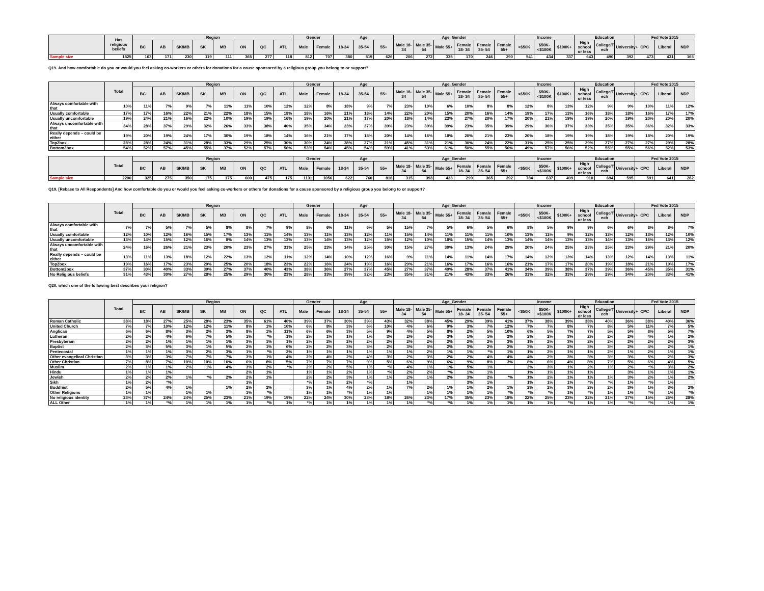| | Has religious beliefs | Region | | | | | | | | Gender | | Age | | | Age_Gender | | | | | | Income | | | Education | | | Fed Vote 2015 | | |
| --- | --- | --- | --- | --- | --- | --- | --- | --- | --- | --- | --- | --- | --- | --- | --- | --- | --- | --- | --- | --- | --- | --- | --- | --- | --- | --- | --- | --- | --- |
| | | BC | AB | SK/MB | SK | MB | ON | QC | ATL | Male | Female | 18-34 | 35-54 | 55+ | Male 18-34 | Male 35-54 | Male 55+ | Female 18- 34 | Female 35- 54 | Female 55+ | <$50K | $50K- <$100K | $100K+ | High school or less | College/T ech | University+ | CPC | Liberal | NDP |
| Sample size | 1525 | 163 | 171 | 230 | 119 | 111 | 365 | 277 | 118 | 812 | 707 | 380 | 519 | 626 | 206 | 272 | 335 | 170 | 246 | 290 | 541 | 434 | 337 | 643 | 490 | 392 | 473 | 431 | 165 |
Q19. And how comfortable do you or would you feel asking co-workers or others for donations for a cause sponsored by a religious group you belong to or support?
| | Total | Region | | | | | | | | Gender | | Age | | | Age_Gender | | | | | | Income | | | Education | | | Fed Vote 2015 | | |
| --- | --- | --- | --- | --- | --- | --- | --- | --- | --- | --- | --- | --- | --- | --- | --- | --- | --- | --- | --- | --- | --- | --- | --- | --- | --- | --- | --- | --- | --- |
| | | BC | AB | SK/MB | SK | MB | ON | QC | ATL | Male | Female | 18-34 | 35-54 | 55+ | Male 18-34 | Male 35-54 | Male 55+ | Female 18- 34 | Female 35- 54 | Female 55+ | <$50K | $50K- <$100K | $100K+ | High school or less | College/T ech | University+ | CPC | Liberal | NDP |
| Always comfortable with that | 10% | 11% | 7% | 9% | 7% | 11% | 11% | 10% | 12% | 12% | 8% | 18% | 9% | 7% | 23% | 10% | 6% | 10% | 8% | 8% | 12% | 8% | 13% | 12% | 9% | 9% | 10% | 11% | 12% |
| Usually comfortable | 17% | 17% | 16% | 22% | 21% | 22% | 18% | 15% | 18% | 18% | 16% | 21% | 18% | 14% | 22% | 20% | 15% | 20% | 16% | 14% | 19% | 17% | 13% | 16% | 18% | 18% | 16% | 17% | 17% |
| Usually uncomfortable | 19% | 24% | 21% | 16% | 22% | 10% | 19% | 19% | 16% | 19% | 20% | 21% | 17% | 20% | 18% | 14% | 23% | 27% | 20% | 17% | 20% | 21% | 19% | 19% | 20% | 19% | 20% | 20% | 20% |
| Always uncomfortable with that | 34% | 28% | 37% | 29% | 32% | 26% | 33% | 38% | 40% | 35% | 34% | 23% | 37% | 39% | 23% | 39% | 39% | 23% | 35% | 39% | 29% | 36% | 37% | 33% | 35% | 35% | 36% | 32% | 33% |
| Really depends – could be either | 19% | 20% | 19% | 24% | 17% | 30% | 19% | 18% | 14% | 16% | 21% | 17% | 18% | 20% | 14% | 16% | 18% | 20% | 21% | 23% | 20% | 18% | 19% | 19% | 18% | 19% | 18% | 20% | 19% |
| Top2box | 28% | 28% | 24% | 31% | 28% | 33% | 29% | 25% | 30% | 30% | 24% | 38% | 27% | 21% | 45% | 31% | 21% | 30% | 24% | 22% | 31% | 25% | 25% | 29% | 27% | 27% | 27% | 29% | 28% |
| Bottom2box | 54% | 52% | 57% | 45% | 55% | 37% | 52% | 57% | 56% | 53% | 54% | 45% | 54% | 59% | 41% | 53% | 61% | 50% | 55% | 56% | 49% | 57% | 56% | 52% | 55% | 55% | 56% | 52% | 53% |
| | Total | Region | | | | | | | | Gender | | Age | | | Age_Gender | | | | | | Income | | | Education | | | Fed Vote 2015 | | |
| --- | --- | --- | --- | --- | --- | --- | --- | --- | --- | --- | --- | --- | --- | --- | --- | --- | --- | --- | --- | --- | --- | --- | --- | --- | --- | --- | --- | --- | --- |
| | | BC | AB | SK/MB | SK | MB | ON | QC | ATL | Male | Female | 18-34 | 35-54 | 55+ | Male 18-34 | Male 35-54 | Male 55+ | Female 18- 34 | Female 35- 54 | Female 55+ | <$50K | $50K- <$100K | $100K+ | High school or less | College/T ech | University+ | CPC | Liberal | NDP |
| Sample size | 2200 | 325 | 275 | 350 | 175 | 175 | 600 | 475 | 175 | 1131 | 1056 | 622 | 760 | 818 | 315 | 393 | 423 | 299 | 365 | 392 | 784 | 637 | 499 | 910 | 694 | 595 | 591 | 641 | 282 |
Q19. [Rebase to All Respondents] And how comfortable do you or would you feel asking co-workers or others for donations for a cause sponsored by a religious group you belong to or support?
| | Total | Region | | | | | | | | Gender | | Age | | | Age_Gender | | | | | | Income | | | Education | | | Fed Vote 2015 | | |
| --- | --- | --- | --- | --- | --- | --- | --- | --- | --- | --- | --- | --- | --- | --- | --- | --- | --- | --- | --- | --- | --- | --- | --- | --- | --- | --- | --- | --- | --- |
| | | BC | AB | SK/MB | SK | MB | ON | QC | ATL | Male | Female | 18-34 | 35-54 | 55+ | Male 18-34 | Male 35-54 | Male 55+ | Female 18- 34 | Female 35- 54 | Female 55+ | <$50K | $50K- <$100K | $100K+ | High school or less | College/T ech | University+ | CPC | Liberal | NDP |
| Always comfortable with that | 7% | 7% | 5% | 7% | 5% | 8% | 8% | 7% | 9% | 8% | 6% | 11% | 6% | 5% | 15% | 7% | 5% | 6% | 5% | 6% | 8% | 5% | 9% | 9% | 6% | 6% | 8% | 8% | 7% |
| Usually comfortable | 12% | 10% | 12% | 16% | 15% | 17% | 13% | 11% | 14% | 13% | 11% | 13% | 12% | 11% | 15% | 14% | 11% | 11% | 11% | 10% | 13% | 11% | 9% | 12% | 13% | 12% | 13% | 12% | 10% |
| Usually uncomfortable | 13% | 14% | 15% | 12% | 16% | 8% | 14% | 13% | 13% | 13% | 14% | 13% | 12% | 15% | 12% | 10% | 18% | 15% | 14% | 13% | 14% | 14% | 13% | 13% | 14% | 13% | 16% | 13% | 12% |
| Always uncomfortable with that | 24% | 16% | 26% | 21% | 23% | 20% | 23% | 27% | 31% | 25% | 23% | 14% | 25% | 30% | 15% | 27% | 30% | 13% | 24% | 29% | 20% | 24% | 25% | 23% | 25% | 23% | 29% | 21% | 20% |
| Really depends – could be either | 13% | 11% | 13% | 18% | 12% | 22% | 13% | 12% | 11% | 12% | 14% | 10% | 12% | 16% | 9% | 11% | 14% | 11% | 14% | 17% | 14% | 12% | 13% | 14% | 13% | 12% | 14% | 13% | 11% |
| Top2box | 19% | 16% | 17% | 23% | 20% | 25% | 20% | 18% | 23% | 22% | 16% | 24% | 19% | 16% | 29% | 21% | 16% | 17% | 16% | 16% | 21% | 17% | 17% | 20% | 19% | 18% | 21% | 19% | 17% |
| Bottom2box | 37% | 30% | 40% | 33% | 39% | 27% | 37% | 40% | 43% | 38% | 36% | 27% | 37% | 45% | 27% | 37% | 49% | 28% | 37% | 41% | 34% | 39% | 38% | 37% | 39% | 36% | 45% | 35% | 31% |
| No Religious beliefs | 31% | 43% | 30% | 27% | 28% | 25% | 29% | 30% | 23% | 28% | 33% | 39% | 32% | 23% | 35% | 31% | 21% | 43% | 33% | 26% | 31% | 32% | 33% | 29% | 29% | 34% | 20% | 33% | 41% |
Q20. which one of the following best describes your religion?
| | Total | Region | | | | | | | | Gender | | Age | | | Age_Gender | | | | | | Income | | | Education | | | Fed Vote 2015 | | |
| --- | --- | --- | --- | --- | --- | --- | --- | --- | --- | --- | --- | --- | --- | --- | --- | --- | --- | --- | --- | --- | --- | --- | --- | --- | --- | --- | --- | --- | --- |
| | | BC | AB | SK/MB | SK | MB | ON | QC | ATL | Male | Female | 18-34 | 35-54 | 55+ | Male 18-34 | Male 35-54 | Male 55+ | Female 18- 34 | Female 35- 54 | Female 55+ | <$50K | $50K- <$100K | $100K+ | High school or less | College/T ech | University+ | CPC | Liberal | NDP |
| Roman Catholic | 38% | 18% | 27% | 25% | 28% | 23% | 35% | 61% | 40% | 39% | 37% | 30% | 39% | 43% | 32% | 38% | 45% | 29% | 39% | 41% | 37% | 38% | 39% | 38% | 40% | 36% | 38% | 40% | 36% |
| United Church | 7% | 7% | 10% | 12% | 12% | 11% | 8% | 1% | 10% | 6% | 8% | 3% | 6% | 10% | 4% | 6% | 9% | 3% | 7% | 12% | 7% | 7% | 8% | 7% | 8% | 5% | 11% | 7% | 5% |
| Anglican | 6% | 6% | 8% | 3% | 2% | 3% | 8% | 1% | 11% | 6% | 6% | 3% | 5% | 9% | 4% | 5% | 8% | 2% | 5% | 10% | 6% | 5% | 7% | 7% | 5% | 5% | 8% | 5% | 7% |
| Lutheran | 2% | 2% | 4% | 6% | 7% | 5% | 1% | *% | 1% | 2% | 1% | 1% | 1% | 3% | 2% | 2% | 3% | 1% | 1% | 2% | 2% | 2% | 3% | 2% | 2% | 2% | 4% | 1% | 2% |
| Presbyterian | 2% | 2% | 1% | 1% | 1% | 1% | 3% | 1% | 1% | 2% | 2% | 2% | 2% | 2% | 2% | 2% | 2% | 2% | 2% | 3% | 1% | 2% | 3% | 2% | 2% | 2% | 2% | 2% | 3% |
| Baptist | 2% | 3% | 5% | 3% | 1% | 5% | 2% | 1% | 6% | 2% | 2% | 3% | 3% | 2% | 3% | 3% | 2% | 3% | 2% | 2% | 3% | 2% | 2% | 3% | 3% | 2% | 4% | 2% | 1% |
| Pentecostal | 1% | 1% | 1% | 3% | 2% | 3% | 1% | *% | 2% | 1% | 1% | 1% | 1% | 1% | 1% | 2% | 1% | 1% | *% | 1% | 1% | 2% | 1% | 1% | 2% | 1% | 2% | 1% | 1% |
| Other evangelical Christian | 3% | 3% | 3% | 7% | 7% | 7% | 3% | 1% | 4% | 2% | 4% | 2% | 4% | 3% | 2% | 3% | 2% | 2% | 4% | 4% | 4% | 2% | 3% | 3% | 3% | 3% | 5% | 2% | 3% |
| Other Christian | 7% | 8% | 7% | 10% | 10% | 10% | 6% | 8% | 5% | 7% | 7% | 7% | 9% | 5% | 6% | 9% | 6% | 9% | 8% | 3% | 8% | 6% | 4% | 8% | 7% | 5% | 6% | 4% | 5% |
| Muslim | 2% | 1% | 1% | 2% | 1% | 4% | 3% | 2% | *% | 2% | 2% | 5% | 1% | *% | 4% | 1% | 1% | 5% | 1% | | 2% | 3% | 1% | 2% | 1% | 2% | *% | 3% | 2% |
| Hindu | 1% | 1% | 1% | | | | 2% | 1% | | 1% | 1% | 2% | 1% | *% | 2% | 2% | *% | 1% | 1% | | 1% | 1% | 1% | 1% | | 3% | 1% | 1% | 1% |
| Jewish | 2% | 2% | 2% | 1% | *% | 2% | 2% | 1% | | 2% | 2% | 3% | 1% | 1% | 2% | 1% | 2% | 3% | 2% | *% | 1% | 2% | 1% | 1% | 1% | 3% | 2% | 1% | 2% |
| Sikh | 1% | 2% | *% | | | | 1% | | | *% | 1% | 2% | *% | | 1% | | | 3% | 1% | | 1% | 1% | 1% | *% | *% | 1% | *% | 1% | |
| Buddhist | 2% | 5% | 4% | 1% | | 1% | 2% | 2% | | 3% | 1% | 4% | 2% | 1% | 7% | 2% | 1% | 1% | 2% | 1% | 2% | 2% | 3% | 2% | 2% | 3% | 1% | 3% | 3% |
| Other Religions | 1% | 1% | | 1% | 1% | | 1% | *% | | 1% | 1% | *% | 1% | 1% | | 1% | 1% | 1% | 1% | *% | *% | *% | 1% | *% | 1% | 1% | *% | 1% | *% |
| No religious identity | 23% | 37% | 24% | 24% | 25% | 23% | 21% | 19% | 19% | 22% | 24% | 30% | 23% | 18% | 26% | 23% | 17% | 35% | 23% | 18% | 22% | 25% | 23% | 22% | 21% | 27% | 15% | 26% | 28% |
| ALL Other | 1% | 1% | *% | 1% | 1% | 1% | 1% | *% | 1% | *% | 1% | 1% | 1% | 1% | 1% | *% | *% | 1% | 1% | 1% | 1% | 1% | *% | 1% | 1% | *% | *% | 1% | 1% |